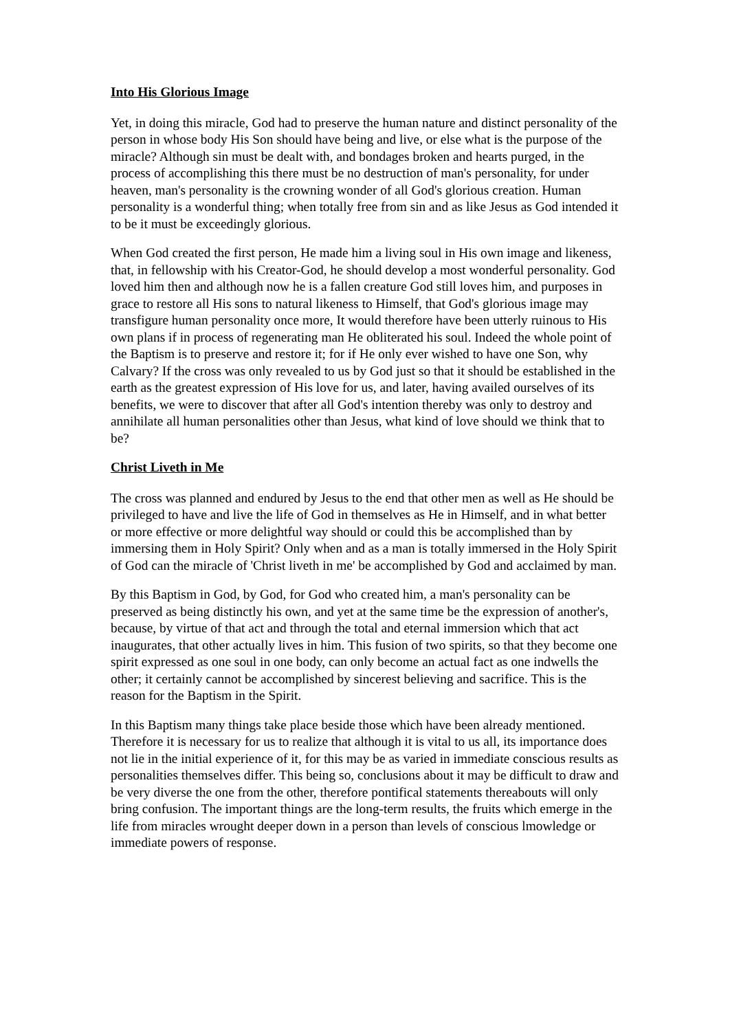Into His Glorious Image
Yet, in doing this miracle, God had to preserve the human nature and distinct personality of the person in whose body His Son should have being and live, or else what is the purpose of the miracle? Although sin must be dealt with, and bondages broken and hearts purged, in the process of accomplishing this there must be no destruction of man's personality, for under heaven, man's personality is the crowning wonder of all God's glorious creation. Human personality is a wonderful thing; when totally free from sin and as like Jesus as God intended it to be it must be exceedingly glorious.
When God created the first person, He made him a living soul in His own image and likeness, that, in fellowship with his Creator-God, he should develop a most wonderful personality. God loved him then and although now he is a fallen creature God still loves him, and purposes in grace to restore all His sons to natural likeness to Himself, that God's glorious image may transfigure human personality once more, It would therefore have been utterly ruinous to His own plans if in process of regenerating man He obliterated his soul. Indeed the whole point of the Baptism is to preserve and restore it; for if He only ever wished to have one Son, why Calvary? If the cross was only revealed to us by God just so that it should be established in the earth as the greatest expression of His love for us, and later, having availed ourselves of its benefits, we were to discover that after all God's intention thereby was only to destroy and annihilate all human personalities other than Jesus, what kind of love should we think that to be?
Christ Liveth in Me
The cross was planned and endured by Jesus to the end that other men as well as He should be privileged to have and live the life of God in themselves as He in Himself, and in what better or more effective or more delightful way should or could this be accomplished than by immersing them in Holy Spirit? Only when and as a man is totally immersed in the Holy Spirit of God can the miracle of 'Christ liveth in me' be accomplished by God and acclaimed by man.
By this Baptism in God, by God, for God who created him, a man's personality can be preserved as being distinctly his own, and yet at the same time be the expression of another's, because, by virtue of that act and through the total and eternal immersion which that act inaugurates, that other actually lives in him. This fusion of two spirits, so that they become one spirit expressed as one soul in one body, can only become an actual fact as one indwells the other; it certainly cannot be accomplished by sincerest believing and sacrifice. This is the reason for the Baptism in the Spirit.
In this Baptism many things take place beside those which have been already mentioned. Therefore it is necessary for us to realize that although it is vital to us all, its importance does not lie in the initial experience of it, for this may be as varied in immediate conscious results as personalities themselves differ. This being so, conclusions about it may be difficult to draw and be very diverse the one from the other, therefore pontifical statements thereabouts will only bring confusion. The important things are the long-term results, the fruits which emerge in the life from miracles wrought deeper down in a person than levels of conscious lmowledge or immediate powers of response.